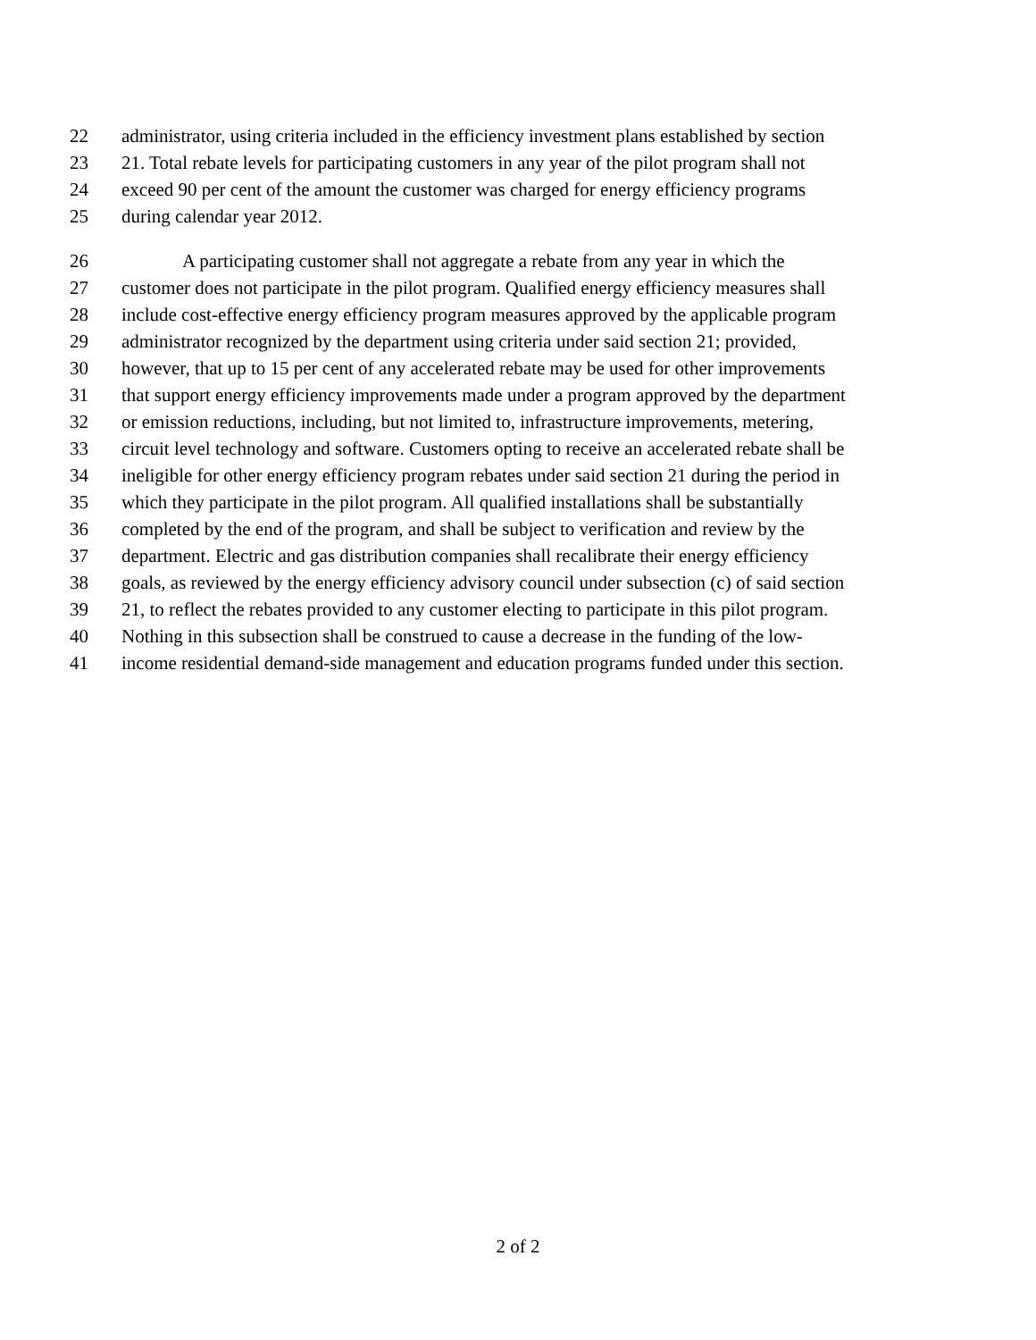22 administrator, using criteria included in the efficiency investment plans established by section
23 21. Total rebate levels for participating customers in any year of the pilot program shall not
24 exceed 90 per cent of the amount the customer was charged for energy efficiency programs
25 during calendar year 2012.
26 A participating customer shall not aggregate a rebate from any year in which the
27 customer does not participate in the pilot program. Qualified energy efficiency measures shall
28 include cost-effective energy efficiency program measures approved by the applicable program
29 administrator recognized by the department using criteria under said section 21; provided,
30 however, that up to 15 per cent of any accelerated rebate may be used for other improvements
31 that support energy efficiency improvements made under a program approved by the department
32 or emission reductions, including, but not limited to, infrastructure improvements, metering,
33 circuit level technology and software. Customers opting to receive an accelerated rebate shall be
34 ineligible for other energy efficiency program rebates under said section 21 during the period in
35 which they participate in the pilot program. All qualified installations shall be substantially
36 completed by the end of the program, and shall be subject to verification and review by the
37 department. Electric and gas distribution companies shall recalibrate their energy efficiency
38 goals, as reviewed by the energy efficiency advisory council under subsection (c) of said section
39 21, to reflect the rebates provided to any customer electing to participate in this pilot program.
40 Nothing in this subsection shall be construed to cause a decrease in the funding of the low-
41 income residential demand-side management and education programs funded under this section.
2 of 2